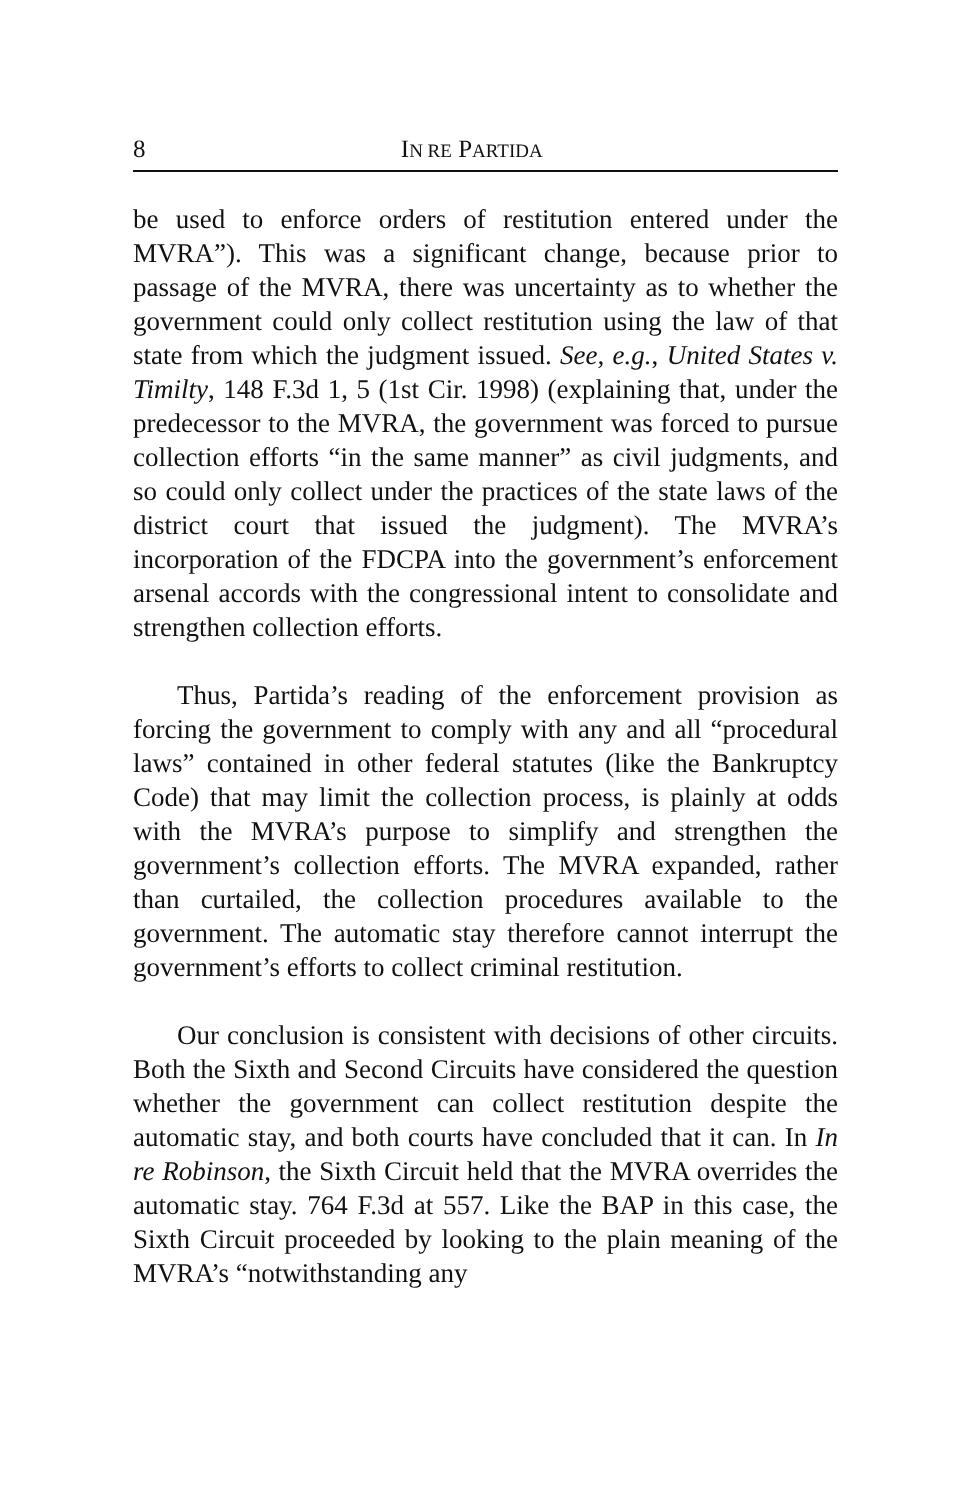8 IN RE PARTIDA
be used to enforce orders of restitution entered under the MVRA”). This was a significant change, because prior to passage of the MVRA, there was uncertainty as to whether the government could only collect restitution using the law of that state from which the judgment issued. See, e.g., United States v. Timilty, 148 F.3d 1, 5 (1st Cir. 1998) (explaining that, under the predecessor to the MVRA, the government was forced to pursue collection efforts “in the same manner” as civil judgments, and so could only collect under the practices of the state laws of the district court that issued the judgment). The MVRA’s incorporation of the FDCPA into the government’s enforcement arsenal accords with the congressional intent to consolidate and strengthen collection efforts.
Thus, Partida’s reading of the enforcement provision as forcing the government to comply with any and all “procedural laws” contained in other federal statutes (like the Bankruptcy Code) that may limit the collection process, is plainly at odds with the MVRA’s purpose to simplify and strengthen the government’s collection efforts. The MVRA expanded, rather than curtailed, the collection procedures available to the government. The automatic stay therefore cannot interrupt the government’s efforts to collect criminal restitution.
Our conclusion is consistent with decisions of other circuits. Both the Sixth and Second Circuits have considered the question whether the government can collect restitution despite the automatic stay, and both courts have concluded that it can. In In re Robinson, the Sixth Circuit held that the MVRA overrides the automatic stay. 764 F.3d at 557. Like the BAP in this case, the Sixth Circuit proceeded by looking to the plain meaning of the MVRA’s “notwithstanding any